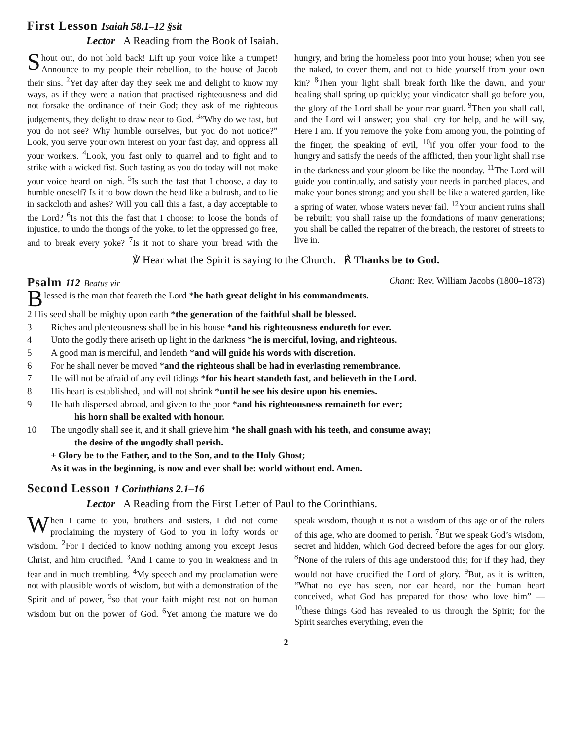First Lesson Isaiah 58.1–12 §sit
Lector A Reading from the Book of Isaiah.
Shout out, do not hold back! Lift up your voice like a trumpet! Announce to my people their rebellion, to the house of Jacob their sins. <sup>2</sup>Yet day after day they seek me and delight to know my ways, as if they were a nation that practised righteousness and did not forsake the ordinance of their God; they ask of me righteous judgements, they delight to draw near to God. <sup>3</sup>“Why do we fast, but you do not see? Why humble ourselves, but you do not notice?” Look, you serve your own interest on your fast day, and oppress all your workers. <sup>4</sup>Look, you fast only to quarrel and to fight and to strike with a wicked fist. Such fasting as you do today will not make your voice heard on high. <sup>5</sup>Is such the fast that I choose, a day to humble oneself? Is it to bow down the head like a bulrush, and to lie in sackcloth and ashes? Will you call this a fast, a day acceptable to the Lord? <sup>6</sup>Is not this the fast that I choose: to loose the bonds of injustice, to undo the thongs of the yoke, to let the oppressed go free, and to break every yoke? <sup>7</sup>Is it not to share your bread with the hungry, and bring the homeless poor into your house; when you see the naked, to cover them, and not to hide yourself from your own kin? <sup>8</sup>Then your light shall break forth like the dawn, and your healing shall spring up quickly; your vindicator shall go before you, the glory of the Lord shall be your rear guard. <sup>9</sup>Then you shall call, and the Lord will answer; you shall cry for help, and he will say, Here I am. If you remove the yoke from among you, the pointing of the finger, the speaking of evil, <sup>10</sup>if you offer your food to the hungry and satisfy the needs of the afflicted, then your light shall rise in the darkness and your gloom be like the noonday. <sup>11</sup>The Lord will guide you continually, and satisfy your needs in parched places, and make your bones strong; and you shall be like a watered garden, like a spring of water, whose waters never fail. <sup>12</sup>Your ancient ruins shall be rebuilt; you shall raise up the foundations of many generations; you shall be called the repairer of the breach, the restorer of streets to live in.
℣ Hear what the Spirit is saying to the Church. ℟ Thanks be to God.
Psalm 112 Beatus vir Chant: Rev. William Jacobs (1800–1873)
Blessed is the man that feareth the Lord * he hath great delight in his commandments.
2 His seed shall be mighty upon earth * the generation of the faithful shall be blessed.
3 Riches and plenteousness shall be in his house * and his righteousness endureth for ever.
4 Unto the godly there ariseth up light in the darkness * he is merciful, loving, and righteous.
5 A good man is merciful, and lendeth * and will guide his words with discretion.
6 For he shall never be moved * and the righteous shall be had in everlasting remembrance.
7 He will not be afraid of any evil tidings * for his heart standeth fast, and believeth in the Lord.
8 His heart is established, and will not shrink * until he see his desire upon his enemies.
9 He hath dispersed abroad, and given to the poor * and his righteousness remaineth for ever;
his horn shall be exalted with honour.
10 The ungodly shall see it, and it shall grieve him * he shall gnash with his teeth, and consume away;
the desire of the ungodly shall perish.
+ Glory be to the Father, and to the Son, and to the Holy Ghost;
As it was in the beginning, is now and ever shall be: world without end. Amen.
Second Lesson 1 Corinthians 2.1–16
Lector A Reading from the First Letter of Paul to the Corinthians.
When I came to you, brothers and sisters, I did not come proclaiming the mystery of God to you in lofty words or wisdom. <sup>2</sup>For I decided to know nothing among you except Jesus Christ, and him crucified. <sup>3</sup>And I came to you in weakness and in fear and in much trembling. <sup>4</sup>My speech and my proclamation were not with plausible words of wisdom, but with a demonstration of the Spirit and of power, <sup>5</sup>so that your faith might rest not on human wisdom but on the power of God. <sup>6</sup>Yet among the mature we do speak wisdom, though it is not a wisdom of this age or of the rulers of this age, who are doomed to perish. <sup>7</sup>But we speak God’s wisdom, secret and hidden, which God decreed before the ages for our glory. <sup>8</sup>None of the rulers of this age understood this; for if they had, they would not have crucified the Lord of glory. <sup>9</sup>But, as it is written, “What no eye has seen, nor ear heard, nor the human heart conceived, what God has prepared for those who love him” — <sup>10</sup>these things God has revealed to us through the Spirit; for the Spirit searches everything, even the
2